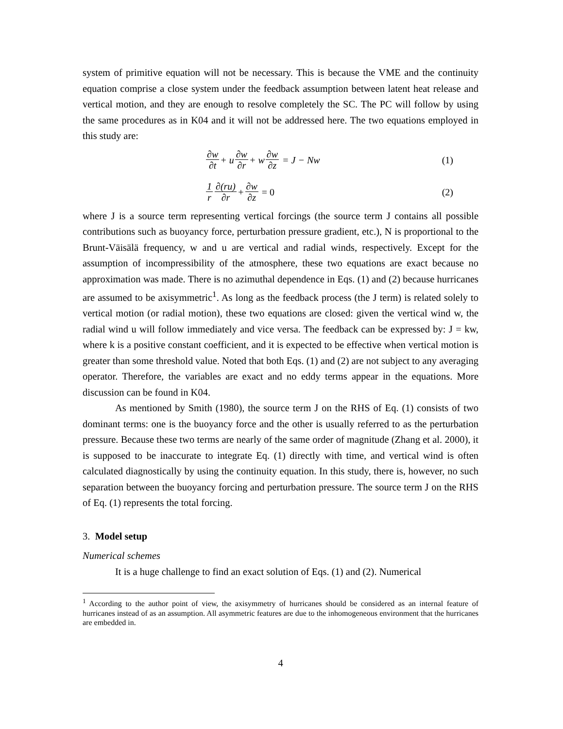system of primitive equation will not be necessary. This is because the VME and the continuity equation comprise a close system under the feedback assumption between latent heat release and vertical motion, and they are enough to resolve completely the SC. The PC will follow by using the same procedures as in K04 and it will not be addressed here. The two equations employed in this study are:
∂w ∂t + u ∂w ∂r + w ∂w ∂z = J − Nw
(1)
1 r ∂(ru) ∂r + ∂w ∂z = 0 (2)
where J is a source term representing vertical forcings (the source term J contains all possible contributions such as buoyancy force, perturbation pressure gradient, etc.), N is proportional to the Brunt-Väisälä frequency, w and u are vertical and radial winds, respectively. Except for the assumption of incompressibility of the atmosphere, these two equations are exact because no approximation was made. There is no azimuthal dependence in Eqs. (1) and (2) because hurricanes are assumed to be axisymmetric<sup>1</sup>. As long as the feedback process (the J term) is related solely to vertical motion (or radial motion), these two equations are closed: given the vertical wind w, the radial wind u will follow immediately and vice versa. The feedback can be expressed by: J = kw, where k is a positive constant coefficient, and it is expected to be effective when vertical motion is greater than some threshold value. Noted that both Eqs. (1) and (2) are not subject to any averaging operator. Therefore, the variables are exact and no eddy terms appear in the equations. More discussion can be found in K04.
As mentioned by Smith (1980), the source term J on the RHS of Eq. (1) consists of two dominant terms: one is the buoyancy force and the other is usually referred to as the perturbation pressure. Because these two terms are nearly of the same order of magnitude (Zhang et al. 2000), it is supposed to be inaccurate to integrate Eq. (1) directly with time, and vertical wind is often calculated diagnostically by using the continuity equation. In this study, there is, however, no such separation between the buoyancy forcing and perturbation pressure. The source term J on the RHS of Eq. (1) represents the total forcing.
3. Model setup
Numerical schemes
It is a huge challenge to find an exact solution of Eqs. (1) and (2). Numerical
<sup>1</sup> According to the author point of view, the axisymmetry of hurricanes should be considered as an internal feature of hurricanes instead of as an assumption. All asymmetric features are due to the inhomogeneous environment that the hurricanes are embedded in.
4